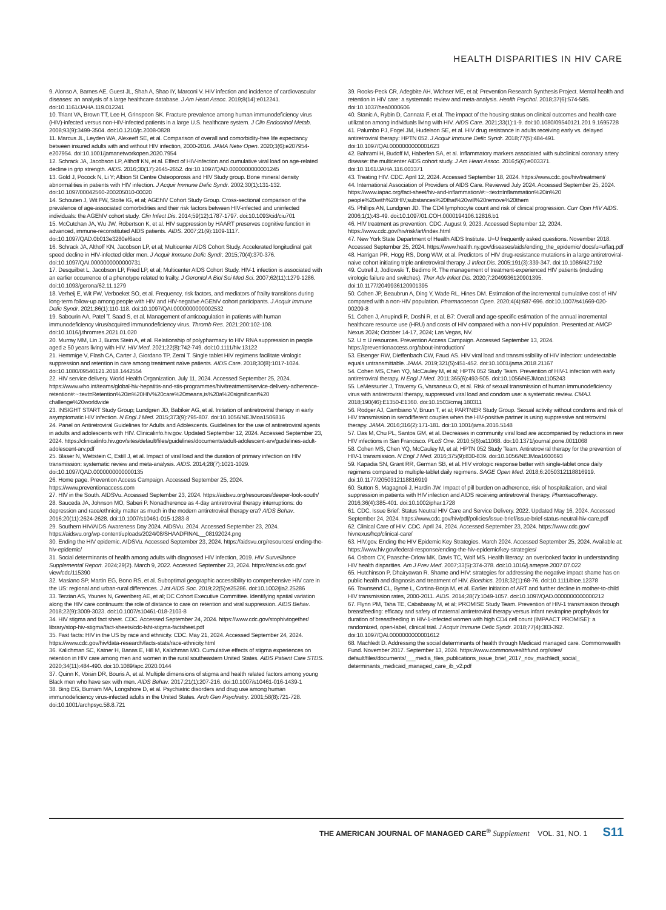HEALTH DISPARITIES IN HIV CARE
9. Alonso A, Barnes AE, Guest JL, Shah A, Shao IY, Marconi V. HIV infection and incidence of cardiovascular diseases: an analysis of a large healthcare database. J Am Heart Assoc. 2019;8(14):e012241. doi:10.1161/JAHA.119.012241
10. Triant VA, Brown TT, Lee H, Grinspoon SK. Fracture prevalence among human immunodeficiency virus (HIV)-infected versus non-HIV-infected patients in a large U.S. healthcare system. J Clin Endocrinol Metab. 2008;93(9):3499-3504. doi:10.1210/jc.2008-0828
11. Marcus JL, Leyden WA, Alexeeff SE, et al. Comparison of overall and comorbidity-free life expectancy between insured adults with and without HIV infection, 2000-2016. JAMA Netw Open. 2020;3(6):e207954-e207954. doi:10.1001/jamanetworkopen.2020.7954
12. Schrack JA, Jacobson LP, Althoff KN, et al. Effect of HIV-infection and cumulative viral load on age-related decline in grip strength. AIDS. 2016;30(17):2645-2652. doi:10.1097/QAD.0000000000001245
13. Gold J, Pocock N, Li Y; Albion St Centre Osteoporosis and HIV Study group. Bone mineral density abnormalities in patients with HIV infection. J Acquir Immune Defic Syndr. 2002;30(1):131-132. doi:10.1097/00042560-200205010-00020
14. Schouten J, Wit FW, Stolte IG, et al; AGEhIV Cohort Study Group. Cross-sectional comparison of the prevalence of age-associated comorbidities and their risk factors between HIV-infected and uninfected individuals: the AGEhIV cohort study. Clin Infect Dis. 2014;59(12):1787-1797. doi:10.1093/cid/ciu701
15. McCutchan JA, Wu JW, Robertson K, et al. HIV suppression by HAART preserves cognitive function in advanced, immune-reconstituted AIDS patients. AIDS. 2007;21(9):1109-1117. doi:10.1097/QAD.0b013e3280ef6acd
16. Schrack JA, Althoff KN, Jacobson LP, et al; Multicenter AIDS Cohort Study. Accelerated longitudinal gait speed decline in HIV-infected older men. J Acquir Immune Defic Syndr. 2015;70(4):370-376. doi:10.1097/QAI.0000000000000731
17. Desquilbet L, Jacobson LP, Fried LP, et al; Multicenter AIDS Cohort Study. HIV-1 infection is associated with an earlier occurrence of a phenotype related to frailty. J Gerontol A Biol Sci Med Sci. 2007;62(11):1279-1286. doi:10.1093/gerona/62.11.1279
18. Verheij E, Wit FW, Verboeket SO, et al. Frequency, risk factors, and mediators of frailty transitions during long-term follow-up among people with HIV and HIV-negative AGEhIV cohort participants. J Acquir Immune Defic Syndr. 2021;86(1):110-118. doi:10.1097/QAI.0000000000002532
19. Sabourin AA, Patel T, Saad S, et al. Management of anticoagulation in patients with human immunodeficiency virus/acquired immunodeficiency virus. Thromb Res. 2021;200:102-108. doi:10.1016/j.thromres.2021.01.020
20. Murray MM, Lin J, Buros Stein A, et al. Relationship of polypharmacy to HIV RNA suppression in people aged ≥ 50 years living with HIV. HIV Med. 2021;22(8):742-749. doi:10.1111/hiv.13122
21. Hemmige V, Flash CA, Carter J, Giordano TP, Zerai T. Single tablet HIV regimens facilitate virologic suppression and retention in care among treatment naïve patients. AIDS Care. 2018;30(8):1017-1024. doi:10.1080/09540121.2018.1442554
22. HIV service delivery. World Health Organization. July 11, 2024. Accessed September 25, 2024. https://www.who.int/teams/global-hiv-hepatitis-and-stis-programmes/hiv/treatment/service-delivery-adherence-retention#:~:text=Retention%20in%20HIV%20care%20means,is%20a%20significant%20 challenge%20worldwide
23. INSIGHT START Study Group; Lundgren JD, Babiker AG, et al. Initiation of antiretroviral therapy in early asymptomatic HIV infection. N Engl J Med. 2015;373(9):795-807. doi:10.1056/NEJMoa1506816
24. Panel on Antiretroviral Guidelines for Adults and Adolescents. Guidelines for the use of antiretroviral agents in adults and adolescents with HIV. Clinicalinfo.hiv.gov. Updated September 12, 2024. Accessed September 23, 2024. https://clinicalinfo.hiv.gov/sites/default/files/guidelines/documents/adult-adolescent-arv/guidelines-adult-adolescent-arv.pdf
25. Blaser N, Wettstein C, Estill J, et al. Impact of viral load and the duration of primary infection on HIV transmission: systematic review and meta-analysis. AIDS. 2014;28(7):1021-1029. doi:10.1097/QAD.0000000000000135
26. Home page. Prevention Access Campaign. Accessed September 25, 2024. https://www.preventionaccess.com
27. HIV in the South. AIDSVu. Accessed September 23, 2024. https://aidsvu.org/resources/deeper-look-south/
28. Sauceda JA, Johnson MO, Saberi P. Nonadherence as 4-day antiretroviral therapy interruptions: do depression and race/ethnicity matter as much in the modern antiretroviral therapy era? AIDS Behav. 2016;20(11):2624-2628. doi:10.1007/s10461-015-1283-8
29. Southern HIV/AIDS Awareness Day 2024. AIDSVu. 2024. Accessed September 23, 2024. https://aidsvu.org/wp-content/uploads/2024/08/SHAADFINAL__08192024.png
30. Ending the HIV epidemic. AIDSVu. Accessed September 23, 2024. https://aidsvu.org/resources/ ending-the-hiv-epidemic/
31. Social determinants of health among adults with diagnosed HIV infection, 2019. HIV Surveillance Supplemental Report. 2024;29(2). March 9, 2022. Accessed September 23, 2024. https://stacks.cdc.gov/ view/cdc/115390
32. Masiano SP, Martin EG, Bono RS, et al. Suboptimal geographic accessibility to comprehensive HIV care in the US: regional and urban-rural differences. J Int AIDS Soc. 2019;22(5):e25286. doi:10.1002/jia2.25286
33. Terzian AS, Younes N, Greenberg AE, et al; DC Cohort Executive Committee. Identifying spatial variation along the HIV care continuum: the role of distance to care on retention and viral suppression. AIDS Behav. 2018;22(9):3009-3023. doi:10.1007/s10461-018-2103-8
34. HIV stigma and fact sheet. CDC. Accessed September 24, 2024. https://www.cdc.gov/stophivtogether/ library/stop-hiv-stigma/fact-sheets/cdc-lsht-stigma-factsheet.pdf
35. Fast facts: HIV in the US by race and ethnicity. CDC. May 21, 2024. Accessed September 24, 2024. https://www.cdc.gov/hiv/data-research/facts-stats/race-ethnicity.html
36. Kalichman SC, Katner H, Banas E, Hill M, Kalichman MO. Cumulative effects of stigma experiences on retention in HIV care among men and women in the rural southeastern United States. AIDS Patient Care STDS. 2020;34(11):484-490. doi:10.1089/apc.2020.0144
37. Quinn K, Voisin DR, Bouris A, et al. Multiple dimensions of stigma and health related factors among young Black men who have sex with men. AIDS Behav. 2017;21(1):207-216. doi:10.1007/s10461-016-1439-1
38. Bing EG, Burnam MA, Longshore D, et al. Psychiatric disorders and drug use among human immunodeficiency virus-infected adults in the United States. Arch Gen Psychiatry. 2001;58(8):721-728. doi:10.1001/archpsyc.58.8.721
39. Rooks-Peck CR, Adegbite AH, Wichser ME, et al; Prevention Research Synthesis Project. Mental health and retention in HIV care: a systematic review and meta-analysis. Health Psychol. 2018;37(6):574-585. doi:10.1037/hea0000606
40. Stanic A, Rybin D, Cannata F, et al. The impact of the housing status on clinical outcomes and health care utilization among individuals living with HIV. AIDS Care. 2021;33(1):1-9. doi:10.1080/09540121.201 9.1695728
41. Palumbo PJ, Fogel JM, Hudelson SE, et al. HIV drug resistance in adults receiving early vs. delayed antiretroviral therapy: HPTN 052. J Acquir Immune Defic Syndr. 2018;77(5):484-491. doi:10.1097/QAI.0000000000001623
42. Bahrami H, Budoff M, Haberlen SA, et al. Inflammatory markers associated with subclinical coronary artery disease: the multicenter AIDS cohort study. J Am Heart Assoc. 2016;5(6):e003371. doi:10.1161/JAHA.116.003371
43. Treating HIV. CDC. April 12, 2024. Accessed September 18, 2024. https://www.cdc.gov/hiv/treatment/
44. International Association of Providers of AIDS Care. Reviewed July 2024. Accessed September 25, 2024. https://www.iapac.org/fact-sheet/hiv-and-inflammation/#:~:text=Inflammation%20in%20 people%20with%20HIV,substances%20that%20will%20remove%20them
45. Phillips AN, Lundgren JD. The CD4 lymphocyte count and risk of clinical progression. Curr Opin HIV AIDS. 2006;1(1):43-49. doi:10.1097/01.COH.0000194106.12816.b1
46. HIV treatment as prevention. CDC. August 9, 2023. Accessed September 12, 2024. https://www.cdc.gov/hiv/risk/art/index.html
47. New York State Department of Health AIDS Institute. U=U frequently asked questions. November 2018. Accessed September 25, 2024. https://www.health.ny.gov/diseases/aids/ending_the_epidemic/ docs/u=u/faq.pdf
48. Harrigan PR, Hogg RS, Dong WW, et al. Predictors of HIV drug-resistance mutations in a large antiretroviral-naive cohort initiating triple antiretroviral therapy. J Infect Dis. 2005;191(3):339-347. doi:10.1086/427192
49. Cutrell J, Jodlowski T, Bedimo R. The management of treatment-experienced HIV patients (including virologic failure and switches). Ther Adv Infect Dis. 2020;7:2049936120901395. doi:10.1177/2049936120901395
50. Cohen JP, Beaubrun A, Ding Y, Wade RL, Hines DM. Estimation of the incremental cumulative cost of HIV compared with a non-HIV population. Pharmacoecon Open. 2020;4(4):687-696. doi:10.1007/s41669-020-00209-8
51. Cohen J, Anupindi R, Doshi R, et al. B7: Overall and age-specific estimation of the annual incremental healthcare resource use (HRU) and costs of HIV compared with a non-HIV population. Presented at: AMCP Nexus 2024; October 14-17, 2024; Las Vegas, NV.
52. U = U resources. Prevention Access Campaign. Accessed September 13, 2024. https://preventionaccess.org/about-introduction/
53. Eisenger RW, Dieffenbach CW, Fauci AS. HIV viral load and transmissibility of HIV infection: undetectable equals untransmittable. JAMA. 2019;321(5):451-452. doi:10.1001/jama.2018.21167
54. Cohen MS, Chen YQ, McCauley M, et al; HPTN 052 Study Team. Prevention of HIV-1 infection with early antiretroviral therapy. N Engl J Med. 2011;365(6):493-505. doi:10.1056/NEJMoa1105243
55. LeMessurier J, Traversy G, Varsaneux O, et al. Risk of sexual transmission of human immunodeficiency virus with antiretroviral therapy, suppressed viral load and condom use: a systematic review. CMAJ. 2018;190(46):E1350-E1360. doi:10.1503/cmaj.180311
56. Rodger AJ, Cambiano V, Bruun T, et al; PARTNER Study Group. Sexual activity without condoms and risk of HIV transmission in serodifferent couples when the HIV-positive partner is using suppressive antiretroviral therapy. JAMA. 2016;316(2):171-181. doi:10.1001/jama.2016.5148
57. Das M, Chu PL, Santos GM, et al. Decreases in community viral load are accompanied by reductions in new HIV infections in San Francisco. PLoS One. 2010;5(6):e11068. doi:10.1371/journal.pone.0011068
58. Cohen MS, Chen YQ, McCauley M, et al; HPTN 052 Study Team. Antiretroviral therapy for the prevention of HIV-1 transmission. N Engl J Med. 2016;375(9):830-839. doi:10.1056/NEJMoa1600693
59. Kapadia SN, Grant RR, German SB, et al. HIV virologic response better with single-tablet once daily regimens compared to multiple-tablet daily regimens. SAGE Open Med. 2018;6:2050312118816919. doi:10.1177/2050312118816919
60. Sutton S, Magagnoli J, Hardin JW. Impact of pill burden on adherence, risk of hospitalization, and viral suppression in patients with HIV infection and AIDS receiving antiretroviral therapy. Pharmacotherapy. 2016;36(4):385-401. doi:10.1002/phar.1728
61. CDC. Issue Brief: Status Neutral HIV Care and Service Delivery. 2022. Updated May 16, 2024. Accessed September 24, 2024. https://www.cdc.gov/hiv/pdf/policies/issue-brief/issue-brief-status-neutral-hiv-care.pdf
62. Clinical Care of HIV. CDC. April 24, 2024. Accessed September 23, 2024. https://www.cdc.gov/ hivnexus/hcp/clinical-care/
63. HIV.gov. Ending the HIV Epidemic Key Strategies. March 2024. Accessed September 25, 2024. Available at: https://www.hiv.gov/federal-response/ending-the-hiv-epidemic/key-strategies/
64. Osborn CY, Paasche-Orlow MK, Davis TC, Wolf MS. Health literacy: an overlooked factor in understanding HIV health disparities. Am J Prev Med. 2007;33(5):374-378. doi:10.1016/j.amepre.2007.07.022
65. Hutchinson P, Dhairyawan R. Shame and HIV: strategies for addressing the negative impact shame has on public health and diagnosis and treatment of HIV. Bioethics. 2018;32(1):68-76. doi:10.1111/bioe.12378
66. Townsend CL, Byrne L, Cortina-Borja M, et al. Earlier initiation of ART and further decline in mother-to-child HIV transmission rates, 2000-2011. AIDS. 2014;28(7):1049-1057. doi:10.1097/QAD.0000000000000212
67. Flynn PM, Taha TE, Cababasay M, et al; PROMISE Study Team. Prevention of HIV-1 transmission through breastfeeding: efficacy and safety of maternal antiretroviral therapy versus infant nevirapine prophylaxis for duration of breastfeeding in HIV-1-infected women with high CD4 cell count (IMPAACT PROMISE): a randomized, open-label, clinical trial. J Acquir Immune Defic Syndr. 2018;77(4):383-392. doi:10.1097/QAI.0000000000001612
68. Machledt D. Addressing the social determinants of health through Medicaid managed care. Commonwealth Fund. November 2017. September 13, 2024. https://www.commonwealthfund.org/sites/ default/files/documents/___media_files_publications_issue_brief_2017_nov_machledt_social_ determinants_medicaid_managed_care_ib_v2.pdf
THE AMERICAN JOURNAL OF MANAGED CARE<sup>®</sup> Supplement VOL. 31, NO. 1 S11